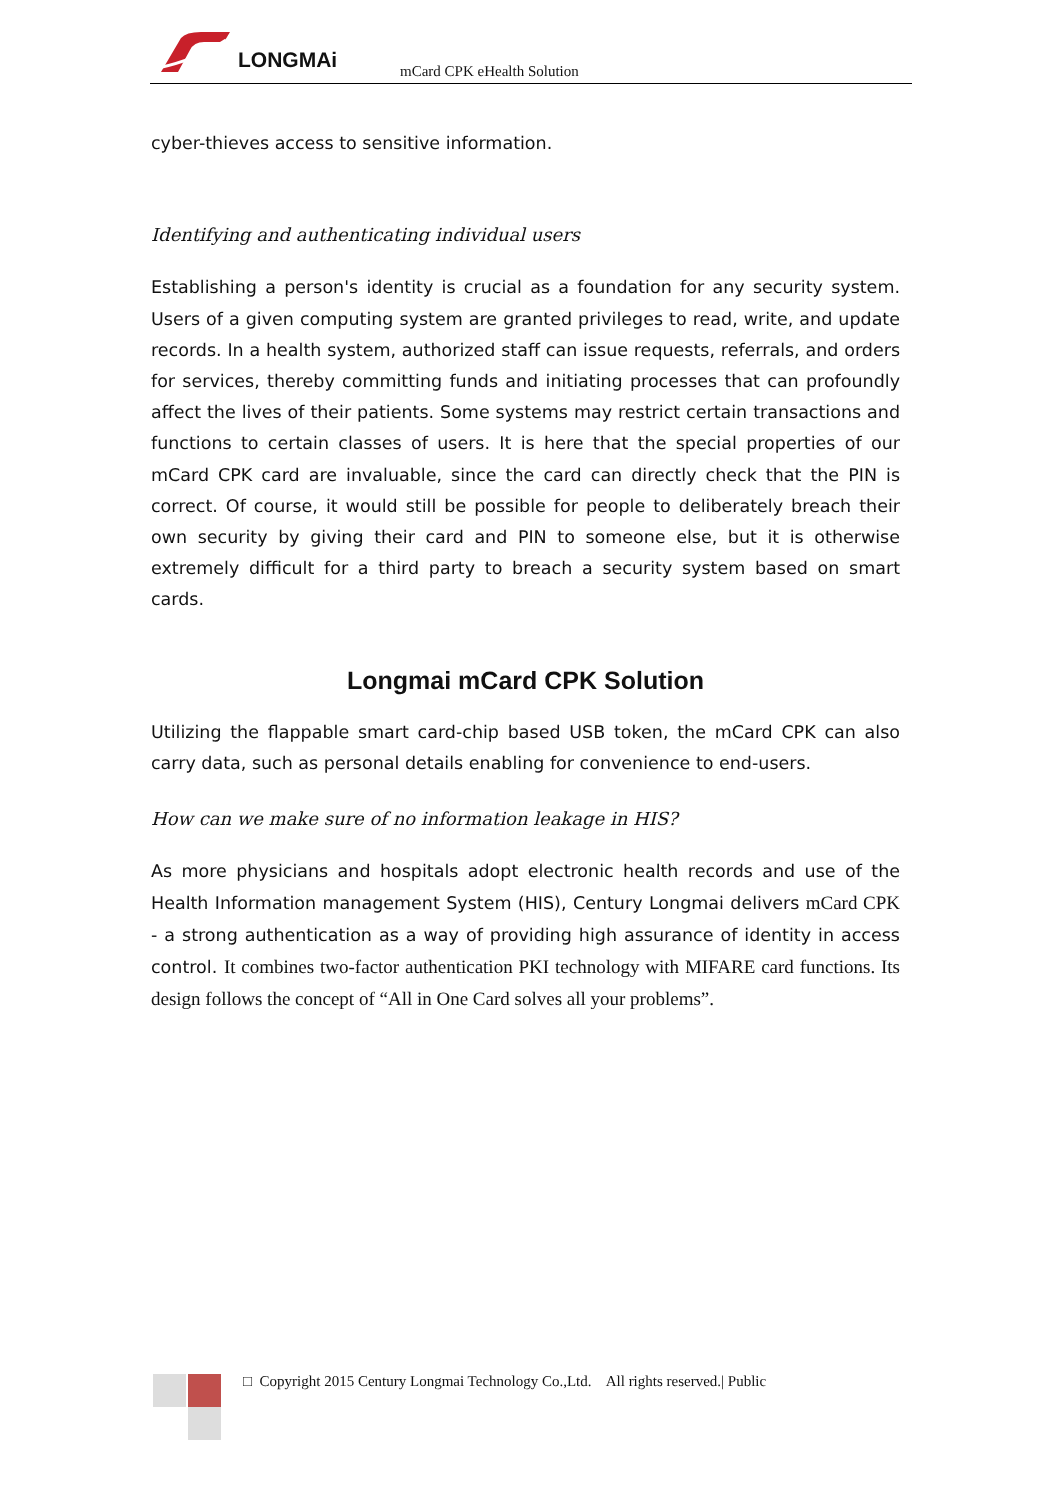LONGMAi mCard CPK eHealth Solution
cyber-thieves access to sensitive information.
Identifying and authenticating individual users
Establishing a person's identity is crucial as a foundation for any security system. Users of a given computing system are granted privileges to read, write, and update records. In a health system, authorized staff can issue requests, referrals, and orders for services, thereby committing funds and initiating processes that can profoundly affect the lives of their patients. Some systems may restrict certain transactions and functions to certain classes of users. It is here that the special properties of our mCard CPK card are invaluable, since the card can directly check that the PIN is correct. Of course, it would still be possible for people to deliberately breach their own security by giving their card and PIN to someone else, but it is otherwise extremely difficult for a third party to breach a security system based on smart cards.
Longmai mCard CPK Solution
Utilizing the flappable smart card-chip based USB token, the mCard CPK can also carry data, such as personal details enabling for convenience to end-users.
How can we make sure of no information leakage in HIS?
As more physicians and hospitals adopt electronic health records and use of the Health Information management System (HIS), Century Longmai delivers mCard CPK - a strong authentication as a way of providing high assurance of identity in access control. It combines two-factor authentication PKI technology with MIFARE card functions. Its design follows the concept of “All in One Card solves all your problems”.
□ Copyright 2015 Century Longmai Technology Co.,Ltd. All rights reserved.| Public